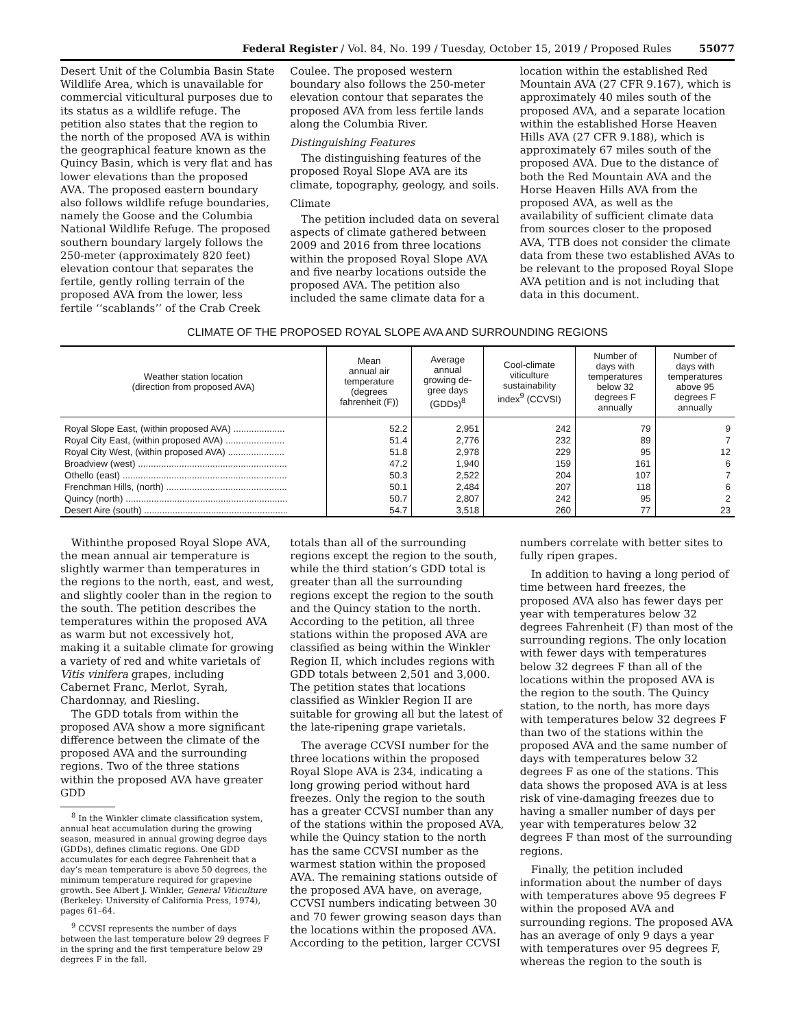Federal Register / Vol. 84, No. 199 / Tuesday, October 15, 2019 / Proposed Rules 55077
Desert Unit of the Columbia Basin State Wildlife Area, which is unavailable for commercial viticultural purposes due to its status as a wildlife refuge. The petition also states that the region to the north of the proposed AVA is within the geographical feature known as the Quincy Basin, which is very flat and has lower elevations than the proposed AVA. The proposed eastern boundary also follows wildlife refuge boundaries, namely the Goose and the Columbia National Wildlife Refuge. The proposed southern boundary largely follows the 250-meter (approximately 820 feet) elevation contour that separates the fertile, gently rolling terrain of the proposed AVA from the lower, less fertile ‘‘scablands’’ of the Crab Creek
Coulee. The proposed western boundary also follows the 250-meter elevation contour that separates the proposed AVA from less fertile lands along the Columbia River.
Distinguishing Features
The distinguishing features of the proposed Royal Slope AVA are its climate, topography, geology, and soils.
Climate
The petition included data on several aspects of climate gathered between 2009 and 2016 from three locations within the proposed Royal Slope AVA and five nearby locations outside the proposed AVA. The petition also included the same climate data for a
location within the established Red Mountain AVA (27 CFR 9.167), which is approximately 40 miles south of the proposed AVA, and a separate location within the established Horse Heaven Hills AVA (27 CFR 9.188), which is approximately 67 miles south of the proposed AVA. Due to the distance of both the Red Mountain AVA and the Horse Heaven Hills AVA from the proposed AVA, as well as the availability of sufficient climate data from sources closer to the proposed AVA, TTB does not consider the climate data from these two established AVAs to be relevant to the proposed Royal Slope AVA petition and is not including that data in this document.
CLIMATE OF THE PROPOSED ROYAL SLOPE AVA AND SURROUNDING REGIONS
| Weather station location (direction from proposed AVA) | Mean annual air temperature (degrees fahrenheit (F)) | Average annual growing de- gree days (GDDs)<sup>8</sup> | Cool-climate viticulture sustainability index<sup>9</sup> (CCVSI) | Number of days with temperatures below 32 degrees F annually | Number of days with temperatures above 95 degrees F annually |
| --- | --- | --- | --- | --- | --- |
| Royal Slope East, (within proposed AVA) .................... | 52.2 | 2,951 | 242 | 79 | 9 |
| Royal City East, (within proposed AVA) ....................... | 51.4 | 2,776 | 232 | 89 | 7 |
| Royal City West, (within proposed AVA) ...................... | 51.8 | 2,978 | 229 | 95 | 12 |
| Broadview (west) .......................................................... | 47.2 | 1,940 | 159 | 161 | 6 |
| Othello (east) ................................................................ | 50.3 | 2,522 | 204 | 107 | 7 |
| Frenchman Hills, (north) ............................................... | 50.1 | 2,484 | 207 | 118 | 6 |
| Quincy (north) ............................................................... | 50.7 | 2,807 | 242 | 95 | 2 |
| Desert Aire (south) ........................................................ | 54.7 | 3,518 | 260 | 77 | 23 |
Withinthe proposed Royal Slope AVA, the mean annual air temperature is slightly warmer than temperatures in the regions to the north, east, and west, and slightly cooler than in the region to the south. The petition describes the temperatures within the proposed AVA as warm but not excessively hot, making it a suitable climate for growing a variety of red and white varietals of Vitis vinifera grapes, including Cabernet Franc, Merlot, Syrah, Chardonnay, and Riesling.
The GDD totals from within the proposed AVA show a more significant difference between the climate of the proposed AVA and the surrounding regions. Two of the three stations within the proposed AVA have greater GDD
<sup>8</sup> In the Winkler climate classification system, annual heat accumulation during the growing season, measured in annual growing degree days (GDDs), defines climatic regions. One GDD accumulates for each degree Fahrenheit that a day’s mean temperature is above 50 degrees, the minimum temperature required for grapevine growth. See Albert J. Winkler, General Viticulture (Berkeley: University of California Press, 1974), pages 61–64.
<sup>9</sup> CCVSI represents the number of days between the last temperature below 29 degrees F in the spring and the first temperature below 29 degrees F in the fall.
totals than all of the surrounding regions except the region to the south, while the third station’s GDD total is greater than all the surrounding regions except the region to the south and the Quincy station to the north. According to the petition, all three stations within the proposed AVA are classified as being within the Winkler Region II, which includes regions with GDD totals between 2,501 and 3,000. The petition states that locations classified as Winkler Region II are suitable for growing all but the latest of the late-ripening grape varietals.
The average CCVSI number for the three locations within the proposed Royal Slope AVA is 234, indicating a long growing period without hard freezes. Only the region to the south has a greater CCVSI number than any of the stations within the proposed AVA, while the Quincy station to the north has the same CCVSI number as the warmest station within the proposed AVA. The remaining stations outside of the proposed AVA have, on average, CCVSI numbers indicating between 30 and 70 fewer growing season days than the locations within the proposed AVA. According to the petition, larger CCVSI
numbers correlate with better sites to fully ripen grapes.
In addition to having a long period of time between hard freezes, the proposed AVA also has fewer days per year with temperatures below 32 degrees Fahrenheit (F) than most of the surrounding regions. The only location with fewer days with temperatures below 32 degrees F than all of the locations within the proposed AVA is the region to the south. The Quincy station, to the north, has more days with temperatures below 32 degrees F than two of the stations within the proposed AVA and the same number of days with temperatures below 32 degrees F as one of the stations. This data shows the proposed AVA is at less risk of vine-damaging freezes due to having a smaller number of days per year with temperatures below 32 degrees F than most of the surrounding regions.
Finally, the petition included information about the number of days with temperatures above 95 degrees F within the proposed AVA and surrounding regions. The proposed AVA has an average of only 9 days a year with temperatures over 95 degrees F, whereas the region to the south is